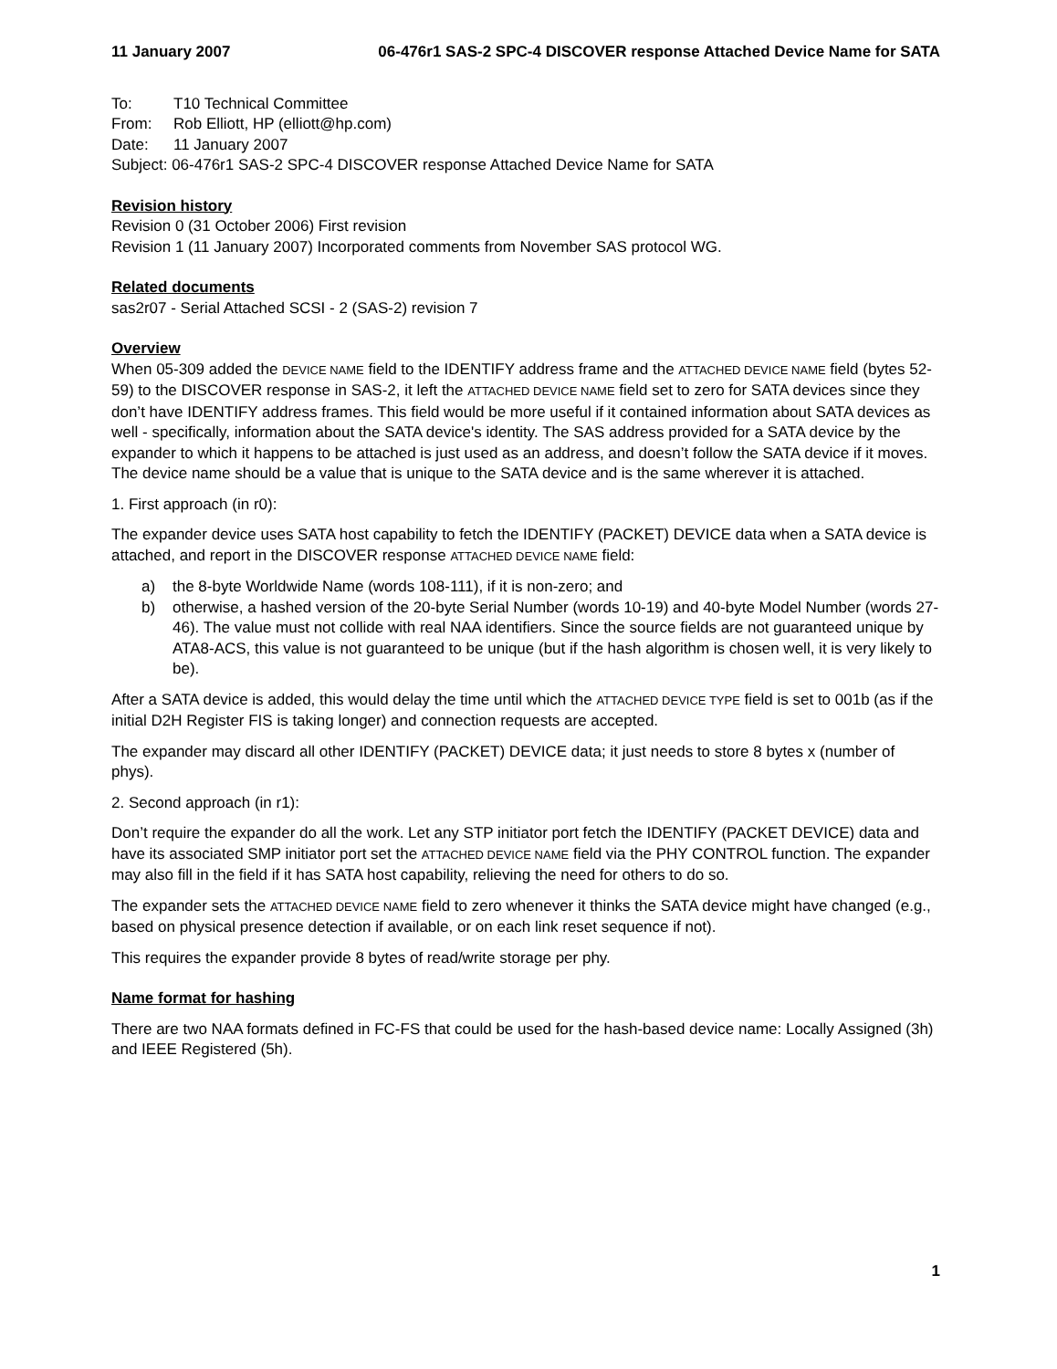11 January 2007 06-476r1 SAS-2 SPC-4 DISCOVER response Attached Device Name for SATA
To: T10 Technical Committee
From: Rob Elliott, HP (elliott@hp.com)
Date: 11 January 2007
Subject: 06-476r1 SAS-2 SPC-4 DISCOVER response Attached Device Name for SATA
Revision history
Revision 0 (31 October 2006) First revision
Revision 1 (11 January 2007) Incorporated comments from November SAS protocol WG.
Related documents
sas2r07 - Serial Attached SCSI - 2 (SAS-2) revision 7
Overview
When 05-309 added the DEVICE NAME field to the IDENTIFY address frame and the ATTACHED DEVICE NAME field (bytes 52-59) to the DISCOVER response in SAS-2, it left the ATTACHED DEVICE NAME field set to zero for SATA devices since they don’t have IDENTIFY address frames. This field would be more useful if it contained information about SATA devices as well - specifically, information about the SATA device's identity. The SAS address provided for a SATA device by the expander to which it happens to be attached is just used as an address, and doesn’t follow the SATA device if it moves. The device name should be a value that is unique to the SATA device and is the same wherever it is attached.
1. First approach (in r0):
The expander device uses SATA host capability to fetch the IDENTIFY (PACKET) DEVICE data when a SATA device is attached, and report in the DISCOVER response ATTACHED DEVICE NAME field:
a) the 8-byte Worldwide Name (words 108-111), if it is non-zero; and
b) otherwise, a hashed version of the 20-byte Serial Number (words 10-19) and 40-byte Model Number (words 27-46). The value must not collide with real NAA identifiers. Since the source fields are not guaranteed unique by ATA8-ACS, this value is not guaranteed to be unique (but if the hash algorithm is chosen well, it is very likely to be).
After a SATA device is added, this would delay the time until which the ATTACHED DEVICE TYPE field is set to 001b (as if the initial D2H Register FIS is taking longer) and connection requests are accepted.
The expander may discard all other IDENTIFY (PACKET) DEVICE data; it just needs to store 8 bytes x (number of phys).
2. Second approach (in r1):
Don’t require the expander do all the work. Let any STP initiator port fetch the IDENTIFY (PACKET DEVICE) data and have its associated SMP initiator port set the ATTACHED DEVICE NAME field via the PHY CONTROL function. The expander may also fill in the field if it has SATA host capability, relieving the need for others to do so.
The expander sets the ATTACHED DEVICE NAME field to zero whenever it thinks the SATA device might have changed (e.g., based on physical presence detection if available, or on each link reset sequence if not).
This requires the expander provide 8 bytes of read/write storage per phy.
Name format for hashing
There are two NAA formats defined in FC-FS that could be used for the hash-based device name: Locally Assigned (3h) and IEEE Registered (5h).
1